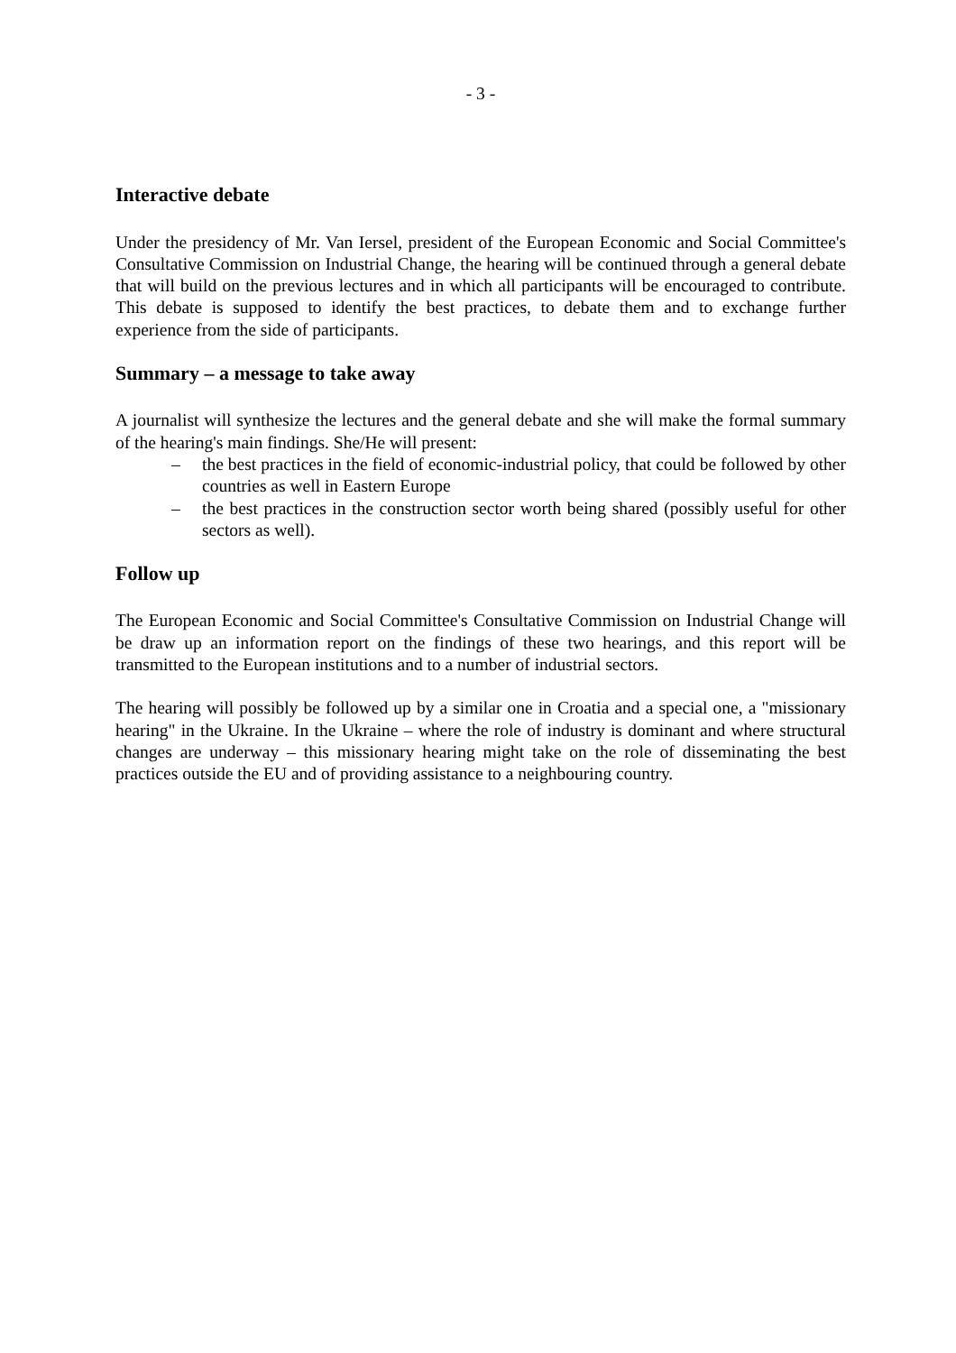- 3 -
Interactive debate
Under the presidency of Mr. Van Iersel, president of the European Economic and Social Committee's Consultative Commission on Industrial Change, the hearing will be continued through a general debate that will build on the previous lectures and in which all participants will be encouraged to contribute. This debate is supposed to identify the best practices, to debate them and to exchange further experience from the side of participants.
Summary – a message to take away
A journalist will synthesize the lectures and the general debate and she will make the formal summary of the hearing's main findings. She/He will present:
– the best practices in the field of economic-industrial policy, that could be followed by other countries as well in Eastern Europe
– the best practices in the construction sector worth being shared (possibly useful for other sectors as well).
Follow up
The European Economic and Social Committee's Consultative Commission on Industrial Change will be draw up an information report on the findings of these two hearings, and this report will be transmitted to the European institutions and to a number of industrial sectors.
The hearing will possibly be followed up by a similar one in Croatia and a special one, a "missionary hearing" in the Ukraine. In the Ukraine – where the role of industry is dominant and where structural changes are underway – this missionary hearing might take on the role of disseminating the best practices outside the EU and of providing assistance to a neighbouring country.